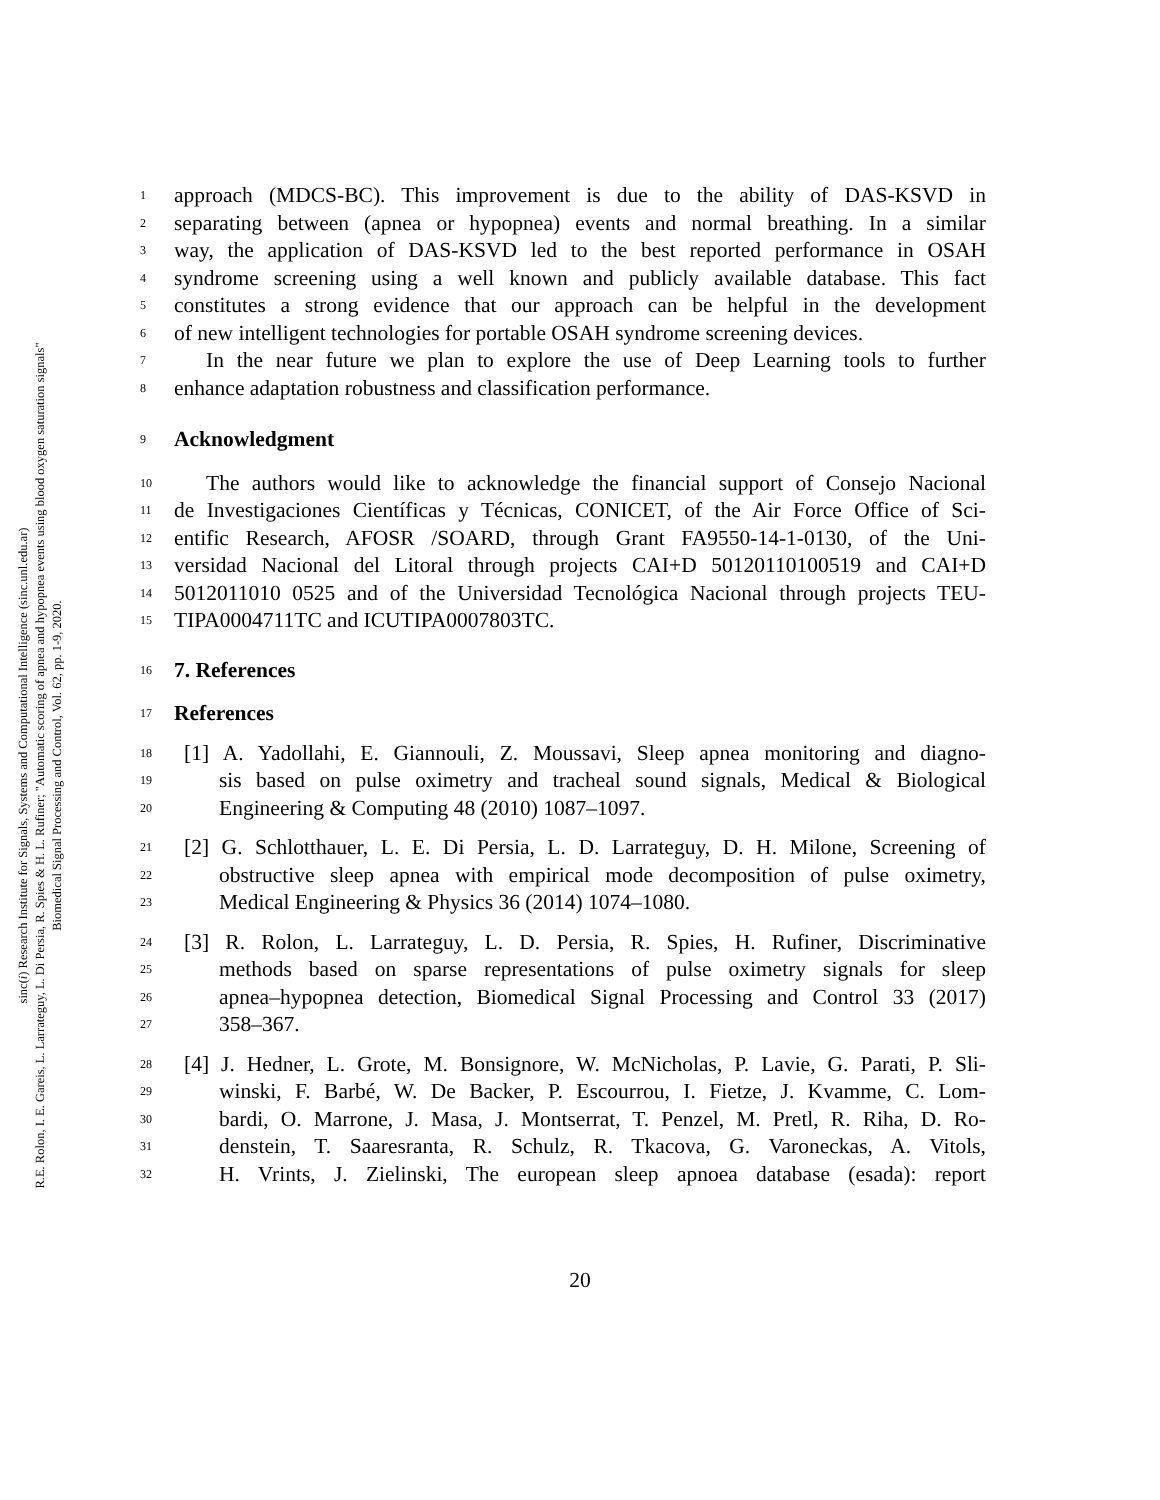sinc(i) Research Institute for Signals, Systems and Computational Intelligence (sinc.unl.edu.ar)
R.E. Rolon, I. E. Gareis, L. Larrateguy, L. Di Persia, R. Spies & H. L. Rufiner; "Automatic scoring of apnea and hypopnea events using blood oxygen saturation signals"
Biomedical Signal Processing and Control, Vol. 62, pp. 1-9, 2020.
1 approach (MDCS-BC). This improvement is due to the ability of DAS-KSVD in
2 separating between (apnea or hypopnea) events and normal breathing. In a similar
3 way, the application of DAS-KSVD led to the best reported performance in OSAH
4 syndrome screening using a well known and publicly available database. This fact
5 constitutes a strong evidence that our approach can be helpful in the development
6 of new intelligent technologies for portable OSAH syndrome screening devices.
7 In the near future we plan to explore the use of Deep Learning tools to further
8 enhance adaptation robustness and classification performance.
9 Acknowledgment
10 The authors would like to acknowledge the financial support of Consejo Nacional
11 de Investigaciones Científicas y Técnicas, CONICET, of the Air Force Office of Sci-
12 entific Research, AFOSR /SOARD, through Grant FA9550-14-1-0130, of the Uni-
13 versidad Nacional del Litoral through projects CAI+D 50120110100519 and CAI+D
14 5012011010 0525 and of the Universidad Tecnológica Nacional through projects TEU-
15 TIPA0004711TC and ICUTIPA0007803TC.
16 7. References
17 References
18 [1] A. Yadollahi, E. Giannouli, Z. Moussavi, Sleep apnea monitoring and diagno-
19 sis based on pulse oximetry and tracheal sound signals, Medical & Biological
20 Engineering & Computing 48 (2010) 1087–1097.
21 [2] G. Schlotthauer, L. E. Di Persia, L. D. Larrateguy, D. H. Milone, Screening of
22 obstructive sleep apnea with empirical mode decomposition of pulse oximetry,
23 Medical Engineering & Physics 36 (2014) 1074–1080.
24 [3] R. Rolon, L. Larrateguy, L. D. Persia, R. Spies, H. Rufiner, Discriminative
25 methods based on sparse representations of pulse oximetry signals for sleep
26 apnea–hypopnea detection, Biomedical Signal Processing and Control 33 (2017)
27 358–367.
28 [4] J. Hedner, L. Grote, M. Bonsignore, W. McNicholas, P. Lavie, G. Parati, P. Sli-
29 winski, F. Barbé, W. De Backer, P. Escourrou, I. Fietze, J. Kvamme, C. Lom-
30 bardi, O. Marrone, J. Masa, J. Montserrat, T. Penzel, M. Pretl, R. Riha, D. Ro-
31 denstein, T. Saaresranta, R. Schulz, R. Tkacova, G. Varoneckas, A. Vitols,
32 H. Vrints, J. Zielinski, The european sleep apnoea database (esada): report
20